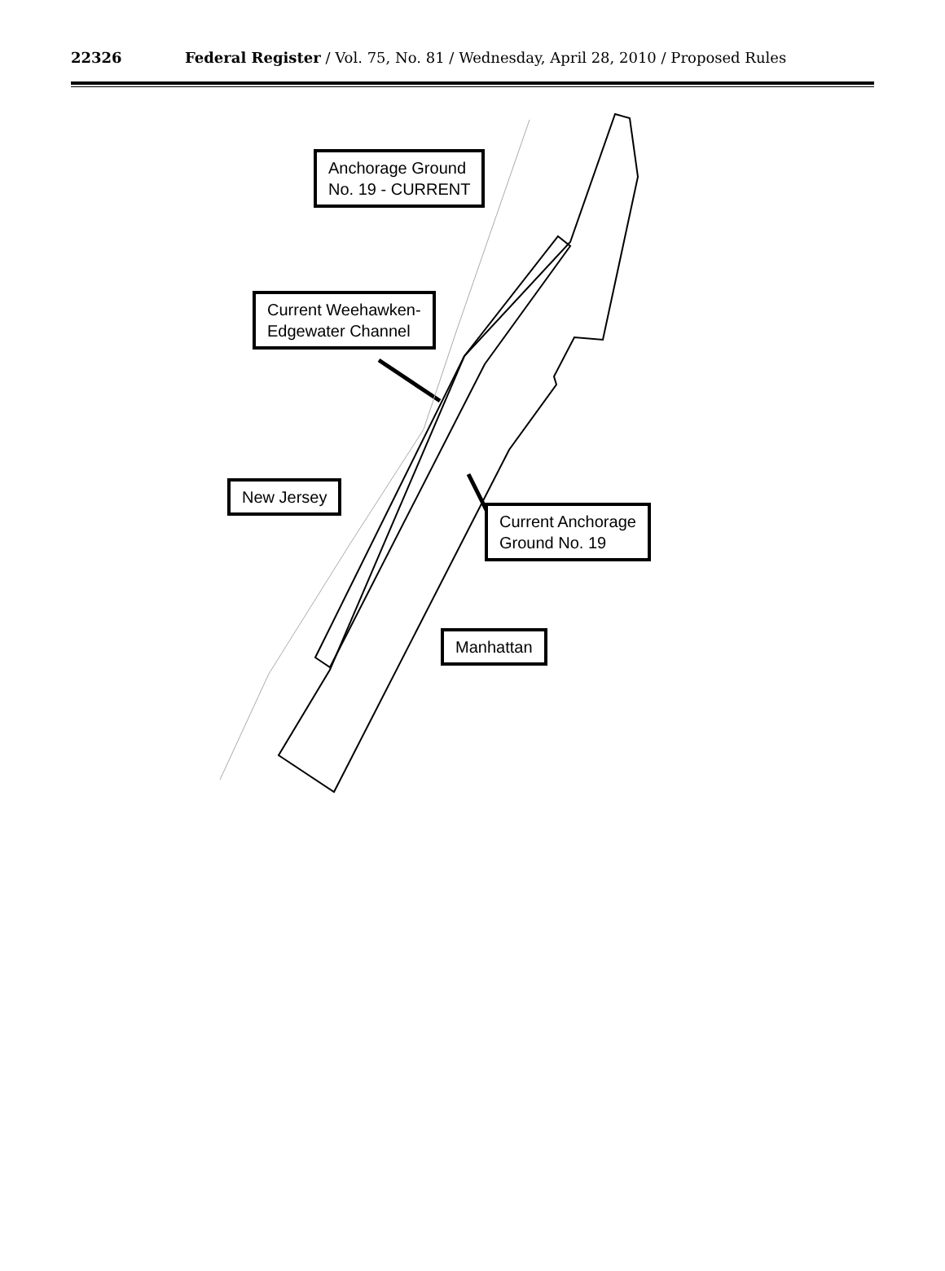22326
Federal Register / Vol. 75, No. 81 / Wednesday, April 28, 2010 / Proposed Rules
Anchorage Ground
No. 19 - CURRENT
Current Weehawken-
Edgewater Channel
New Jersey
Current Anchorage
Ground No. 19
Manhattan